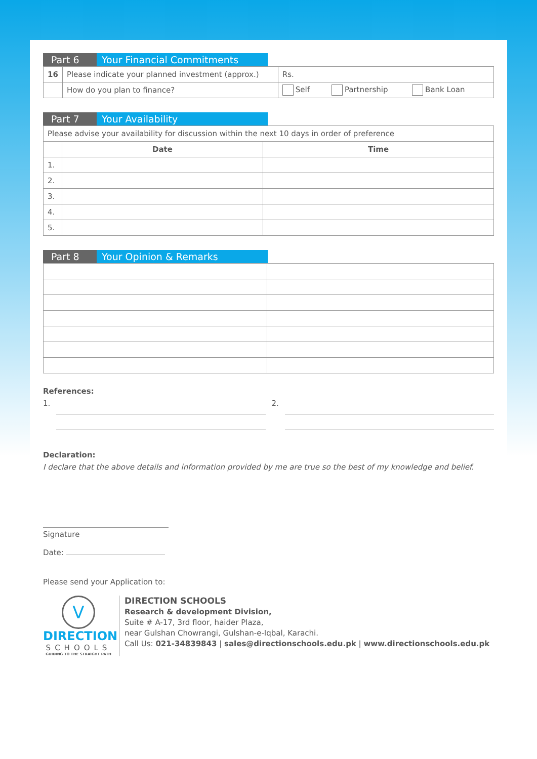Part 6 Your Financial Commitments
| 16 | Please indicate your planned investment (approx.) | Rs. |
| | How do you plan to finance? | Self Partnership Bank Loan |
Part 7 Your Availability
| Please advise your availability for discussion within the next 10 days in order of preference | | |
| | Date | Time |
| 1. | | |
| 2. | | |
| 3. | | |
| 4. | | |
| 5. | | |
Part 8 Your Opinion & Remarks
References:
1. 2.
Declaration:
I declare that the above details and information provided by me are true so the best of my knowledge and belief.
Signature
Date:
Please send your Application to:
V
DIRECTION
SCHOOLS
GUIDING TO THE STRAIGHT PATH
DIRECTION SCHOOLS
Research & development Division,
Suite # A-17, 3rd floor, haider Plaza,
near Gulshan Chowrangi, Gulshan-e-Iqbal, Karachi.
Call Us: 021-34839843 | sales@directionschools.edu.pk | www.directionschools.edu.pk